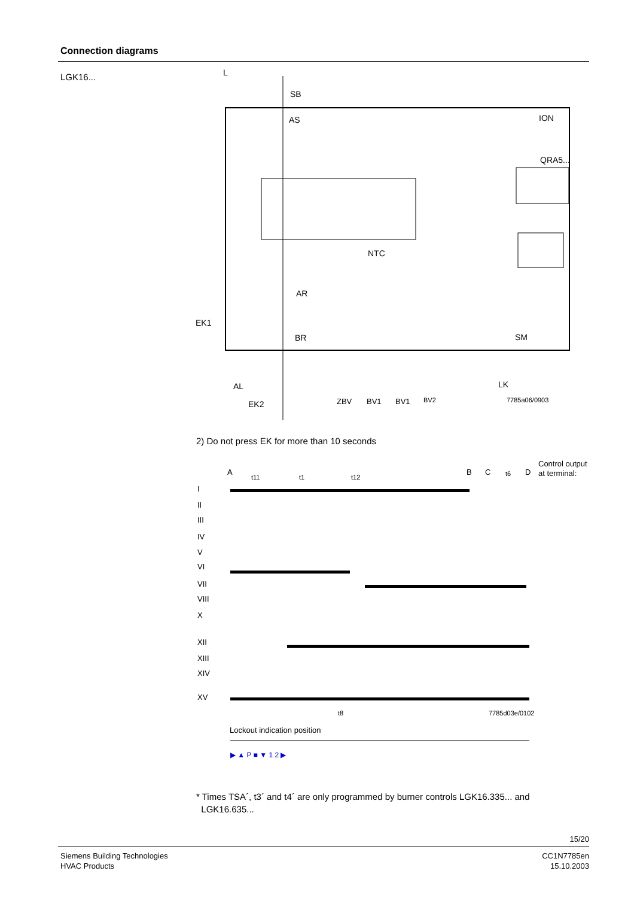Connection diagrams
LGK16...
L
SB
AS
ION
QRA5...
NTC
AR
EK1
BR
SM
LK
AL
EK2
ZBV
BV1
BV1
BV2
7785a06/0903
2) Do not press EK for more than 10 seconds
Control output
at terminal:
A
B
C
D
t11
t1
t12
t6
I
II
III
IV
V
VI
VII
VIII
X
XII
XIII
XIV
XV
t8
7785d03e/0102
Lockout indication position
▶ ▲ P ■ ▼ 1 2 ▶
* Times TSA´, t3´ and t4´ are only programmed by burner controls LGK16.335... and
LGK16.635...
15/20
Siemens Building Technologies
HVAC Products
CC1N7785en
15.10.2003